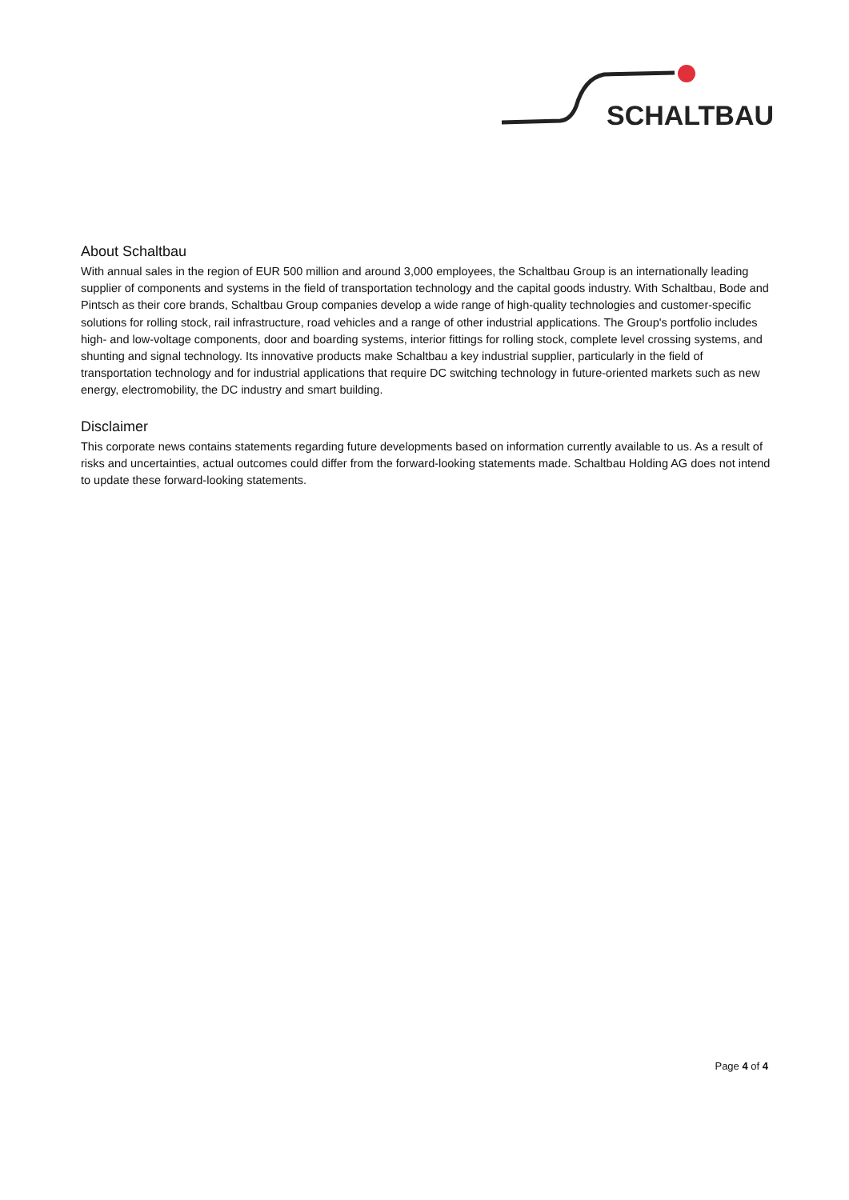SCHALTBAU
About Schaltbau
With annual sales in the region of EUR 500 million and around 3,000 employees, the Schaltbau Group is an internationally leading supplier of components and systems in the field of transportation technology and the capital goods industry. With Schaltbau, Bode and Pintsch as their core brands, Schaltbau Group companies develop a wide range of high-quality technologies and customer-specific solutions for rolling stock, rail infrastructure, road vehicles and a range of other industrial applications. The Group's portfolio includes high- and low-voltage components, door and boarding systems, interior fittings for rolling stock, complete level crossing systems, and shunting and signal technology. Its innovative products make Schaltbau a key industrial supplier, particularly in the field of transportation technology and for industrial applications that require DC switching technology in future-oriented markets such as new energy, electromobility, the DC industry and smart building.
Disclaimer
This corporate news contains statements regarding future developments based on information currently available to us. As a result of risks and uncertainties, actual outcomes could differ from the forward-looking statements made. Schaltbau Holding AG does not intend to update these forward-looking statements.
Page 4 of 4